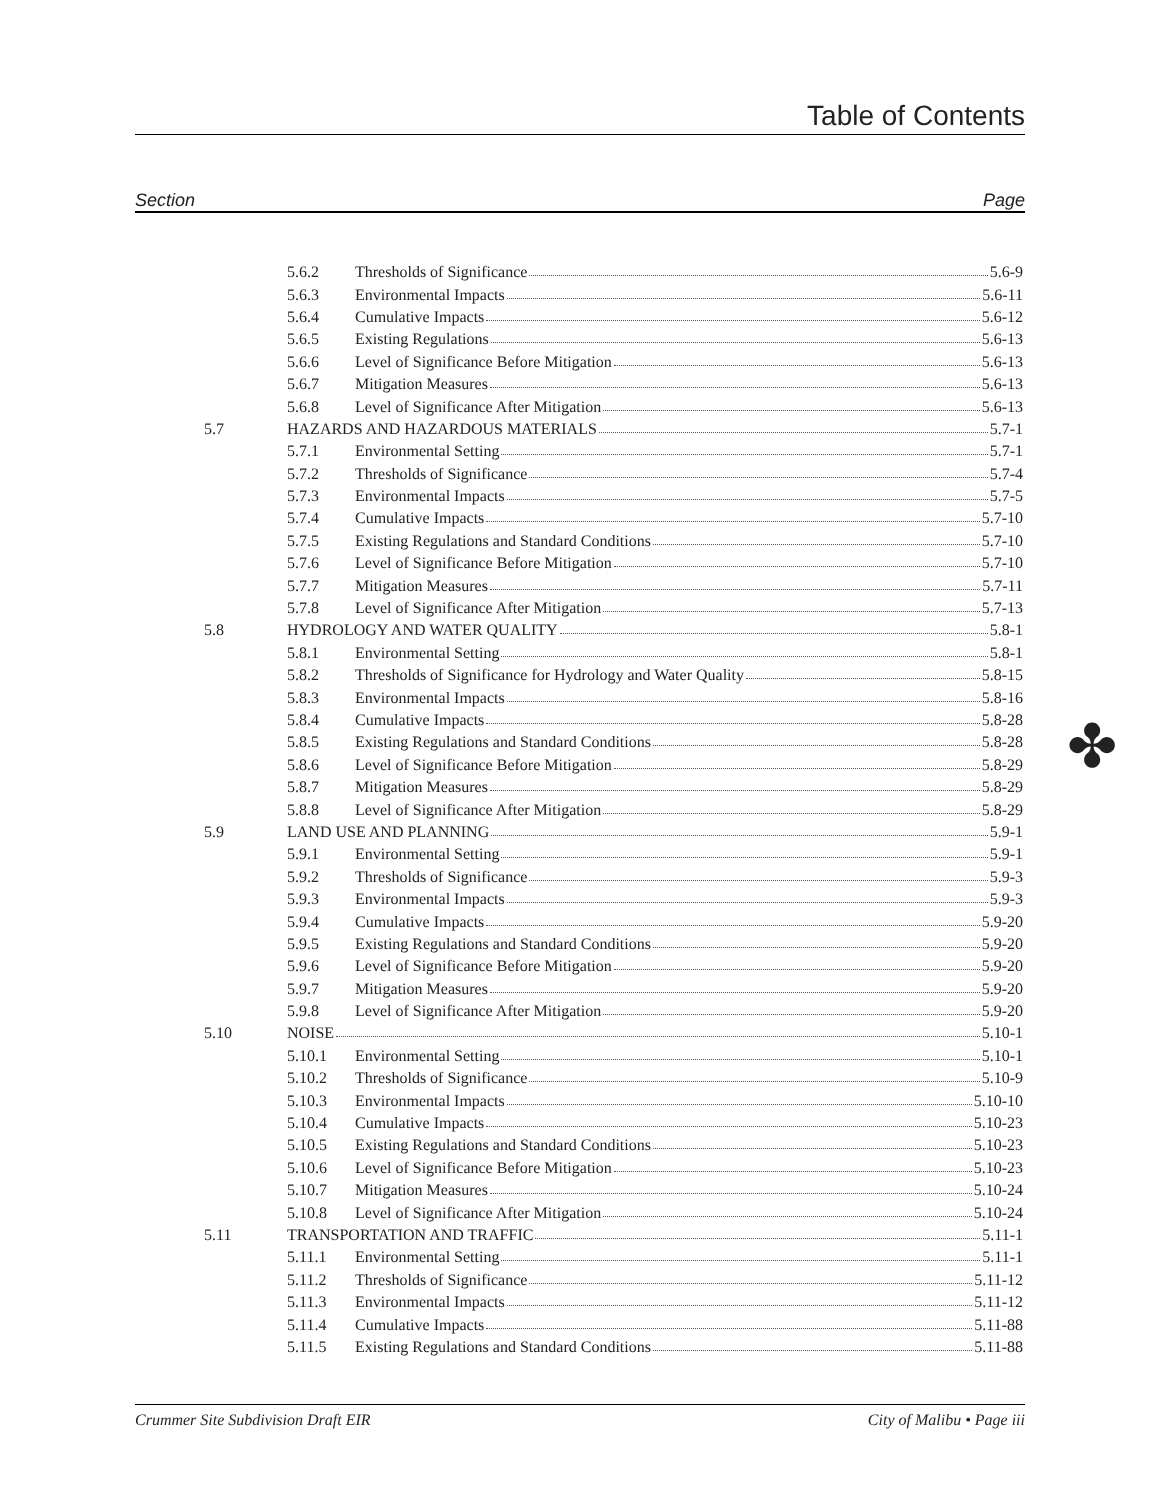Table of Contents
Section Page
| | 5.6.2 | Thresholds of Significance 5.6-9 |
| | 5.6.3 | Environmental Impacts 5.6-11 |
| | 5.6.4 | Cumulative Impacts 5.6-12 |
| | 5.6.5 | Existing Regulations 5.6-13 |
| | 5.6.6 | Level of Significance Before Mitigation 5.6-13 |
| | 5.6.7 | Mitigation Measures 5.6-13 |
| | 5.6.8 | Level of Significance After Mitigation 5.6-13 |
| 5.7 | HAZARDS AND HAZARDOUS MATERIALS 5.7-1 | |
| | 5.7.1 | Environmental Setting 5.7-1 |
| | 5.7.2 | Thresholds of Significance 5.7-4 |
| | 5.7.3 | Environmental Impacts 5.7-5 |
| | 5.7.4 | Cumulative Impacts 5.7-10 |
| | 5.7.5 | Existing Regulations and Standard Conditions 5.7-10 |
| | 5.7.6 | Level of Significance Before Mitigation 5.7-10 |
| | 5.7.7 | Mitigation Measures 5.7-11 |
| | 5.7.8 | Level of Significance After Mitigation 5.7-13 |
| 5.8 | HYDROLOGY AND WATER QUALITY 5.8-1 | |
| | 5.8.1 | Environmental Setting 5.8-1 |
| | 5.8.2 | Thresholds of Significance for Hydrology and Water Quality 5.8-15 |
| | 5.8.3 | Environmental Impacts 5.8-16 |
| | 5.8.4 | Cumulative Impacts 5.8-28 |
| | 5.8.5 | Existing Regulations and Standard Conditions 5.8-28 |
| | 5.8.6 | Level of Significance Before Mitigation 5.8-29 |
| | 5.8.7 | Mitigation Measures 5.8-29 |
| | 5.8.8 | Level of Significance After Mitigation 5.8-29 |
| 5.9 | LAND USE AND PLANNING 5.9-1 | |
| | 5.9.1 | Environmental Setting 5.9-1 |
| | 5.9.2 | Thresholds of Significance 5.9-3 |
| | 5.9.3 | Environmental Impacts 5.9-3 |
| | 5.9.4 | Cumulative Impacts 5.9-20 |
| | 5.9.5 | Existing Regulations and Standard Conditions 5.9-20 |
| | 5.9.6 | Level of Significance Before Mitigation 5.9-20 |
| | 5.9.7 | Mitigation Measures 5.9-20 |
| | 5.9.8 | Level of Significance After Mitigation 5.9-20 |
| 5.10 | NOISE 5.10-1 | |
| | 5.10.1 | Environmental Setting 5.10-1 |
| | 5.10.2 | Thresholds of Significance 5.10-9 |
| | 5.10.3 | Environmental Impacts 5.10-10 |
| | 5.10.4 | Cumulative Impacts 5.10-23 |
| | 5.10.5 | Existing Regulations and Standard Conditions 5.10-23 |
| | 5.10.6 | Level of Significance Before Mitigation 5.10-23 |
| | 5.10.7 | Mitigation Measures 5.10-24 |
| | 5.10.8 | Level of Significance After Mitigation 5.10-24 |
| 5.11 | TRANSPORTATION AND TRAFFIC 5.11-1 | |
| | 5.11.1 | Environmental Setting 5.11-1 |
| | 5.11.2 | Thresholds of Significance 5.11-12 |
| | 5.11.3 | Environmental Impacts 5.11-12 |
| | 5.11.4 | Cumulative Impacts 5.11-88 |
| | 5.11.5 | Existing Regulations and Standard Conditions 5.11-88 |
✤
Crummer Site Subdivision Draft EIR City of Malibu • Page iii